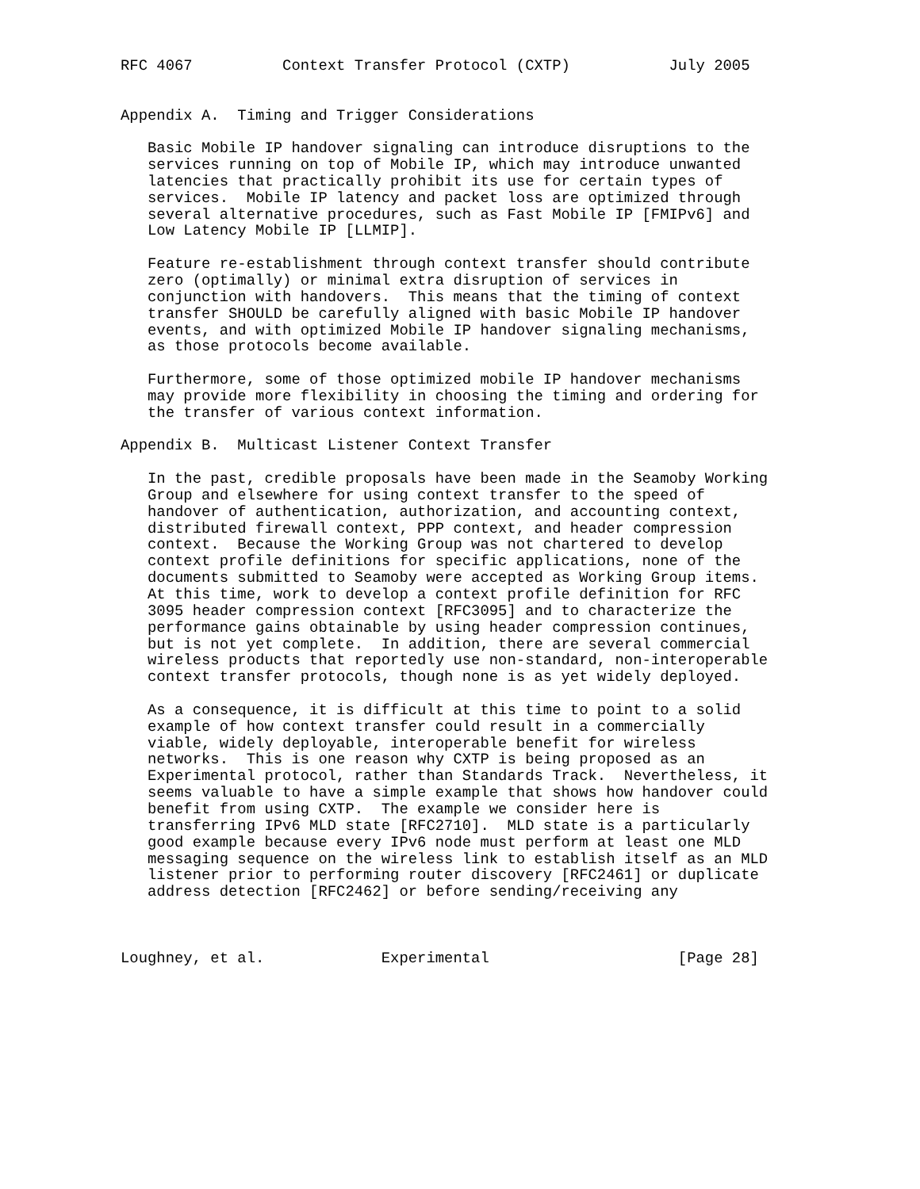RFC 4067          Context Transfer Protocol (CXTP)           July 2005


Appendix A.  Timing and Trigger Considerations

   Basic Mobile IP handover signaling can introduce disruptions to the
   services running on top of Mobile IP, which may introduce unwanted
   latencies that practically prohibit its use for certain types of
   services.  Mobile IP latency and packet loss are optimized through
   several alternative procedures, such as Fast Mobile IP [FMIPv6] and
   Low Latency Mobile IP [LLMIP].

   Feature re-establishment through context transfer should contribute
   zero (optimally) or minimal extra disruption of services in
   conjunction with handovers.  This means that the timing of context
   transfer SHOULD be carefully aligned with basic Mobile IP handover
   events, and with optimized Mobile IP handover signaling mechanisms,
   as those protocols become available.

   Furthermore, some of those optimized mobile IP handover mechanisms
   may provide more flexibility in choosing the timing and ordering for
   the transfer of various context information.

Appendix B.  Multicast Listener Context Transfer

   In the past, credible proposals have been made in the Seamoby Working
   Group and elsewhere for using context transfer to the speed of
   handover of authentication, authorization, and accounting context,
   distributed firewall context, PPP context, and header compression
   context.  Because the Working Group was not chartered to develop
   context profile definitions for specific applications, none of the
   documents submitted to Seamoby were accepted as Working Group items.
   At this time, work to develop a context profile definition for RFC
   3095 header compression context [RFC3095] and to characterize the
   performance gains obtainable by using header compression continues,
   but is not yet complete.  In addition, there are several commercial
   wireless products that reportedly use non-standard, non-interoperable
   context transfer protocols, though none is as yet widely deployed.

   As a consequence, it is difficult at this time to point to a solid
   example of how context transfer could result in a commercially
   viable, widely deployable, interoperable benefit for wireless
   networks.  This is one reason why CXTP is being proposed as an
   Experimental protocol, rather than Standards Track.  Nevertheless, it
   seems valuable to have a simple example that shows how handover could
   benefit from using CXTP.  The example we consider here is
   transferring IPv6 MLD state [RFC2710].  MLD state is a particularly
   good example because every IPv6 node must perform at least one MLD
   messaging sequence on the wireless link to establish itself as an MLD
   listener prior to performing router discovery [RFC2461] or duplicate
   address detection [RFC2462] or before sending/receiving any



Loughney, et al.             Experimental                     [Page 28]